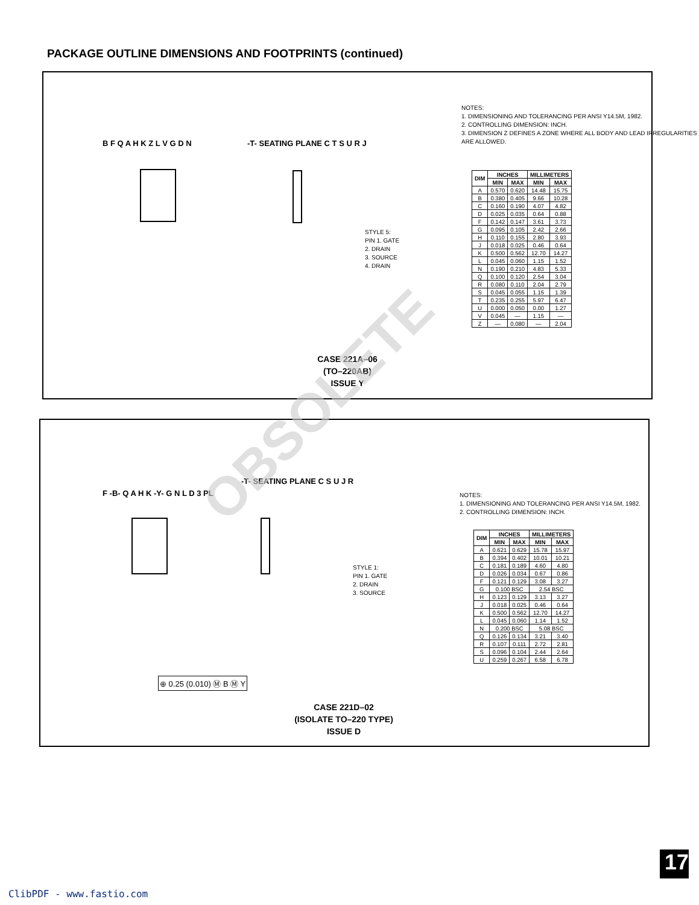PACKAGE OUTLINE DIMENSIONS AND FOOTPRINTS (continued)
B F Q A H K Z L V G D N -T- SEATING PLANE C T S U R J
NOTES:
1. DIMENSIONING AND TOLERANCING PER ANSI Y14.5M, 1982.
2. CONTROLLING DIMENSION: INCH.
3. DIMENSION Z DEFINES A ZONE WHERE ALL BODY AND LEAD IRREGULARITIES ARE ALLOWED.
STYLE 5:
PIN 1. GATE
2. DRAIN
3. SOURCE
4. DRAIN
| DIM | INCHES | | MILLIMETERS | |
| --- | --- | --- | --- | --- |
| | MIN | MAX | MIN | MAX |
| A | 0.570 | 0.620 | 14.48 | 15.75 |
| B | 0.380 | 0.405 | 9.66 | 10.28 |
| C | 0.160 | 0.190 | 4.07 | 4.82 |
| D | 0.025 | 0.035 | 0.64 | 0.88 |
| F | 0.142 | 0.147 | 3.61 | 3.73 |
| G | 0.095 | 0.105 | 2.42 | 2.66 |
| H | 0.110 | 0.155 | 2.80 | 3.93 |
| J | 0.018 | 0.025 | 0.46 | 0.64 |
| K | 0.500 | 0.562 | 12.70 | 14.27 |
| L | 0.045 | 0.060 | 1.15 | 1.52 |
| N | 0.190 | 0.210 | 4.83 | 5.33 |
| Q | 0.100 | 0.120 | 2.54 | 3.04 |
| R | 0.080 | 0.110 | 2.04 | 2.79 |
| S | 0.045 | 0.055 | 1.15 | 1.39 |
| T | 0.235 | 0.255 | 5.97 | 6.47 |
| U | 0.000 | 0.050 | 0.00 | 1.27 |
| V | 0.045 | — | 1.15 | — |
| Z | — | 0.080 | — | 2.04 |
CASE 221A–06
(TO–220AB)
ISSUE Y
F -B- Q A H K -Y- G N L D 3 PL
⊕ 0.25 (0.010) Ⓜ B Ⓜ Y
-T- SEATING PLANE C S U J R
NOTES:
1. DIMENSIONING AND TOLERANCING PER ANSI Y14.5M, 1982.
2. CONTROLLING DIMENSION: INCH.
STYLE 1:
PIN 1. GATE
2. DRAIN
3. SOURCE
| DIM | INCHES | | MILLIMETERS | |
| --- | --- | --- | --- | --- |
| | MIN | MAX | MIN | MAX |
| A | 0.621 | 0.629 | 15.78 | 15.97 |
| B | 0.394 | 0.402 | 10.01 | 10.21 |
| C | 0.181 | 0.189 | 4.60 | 4.80 |
| D | 0.026 | 0.034 | 0.67 | 0.86 |
| F | 0.121 | 0.129 | 3.08 | 3.27 |
| G | 0.100 BSC | | 2.54 BSC | |
| H | 0.123 | 0.129 | 3.13 | 3.27 |
| J | 0.018 | 0.025 | 0.46 | 0.64 |
| K | 0.500 | 0.562 | 12.70 | 14.27 |
| L | 0.045 | 0.060 | 1.14 | 1.52 |
| N | 0.200 BSC | | 5.08 BSC | |
| Q | 0.126 | 0.134 | 3.21 | 3.40 |
| R | 0.107 | 0.111 | 2.72 | 2.81 |
| S | 0.096 | 0.104 | 2.44 | 2.64 |
| U | 0.259 | 0.267 | 6.58 | 6.78 |
CASE 221D–02
(ISOLATE TO–220 TYPE)
ISSUE D
OBSOLETE
17
ClibPDF - www.fastio.com